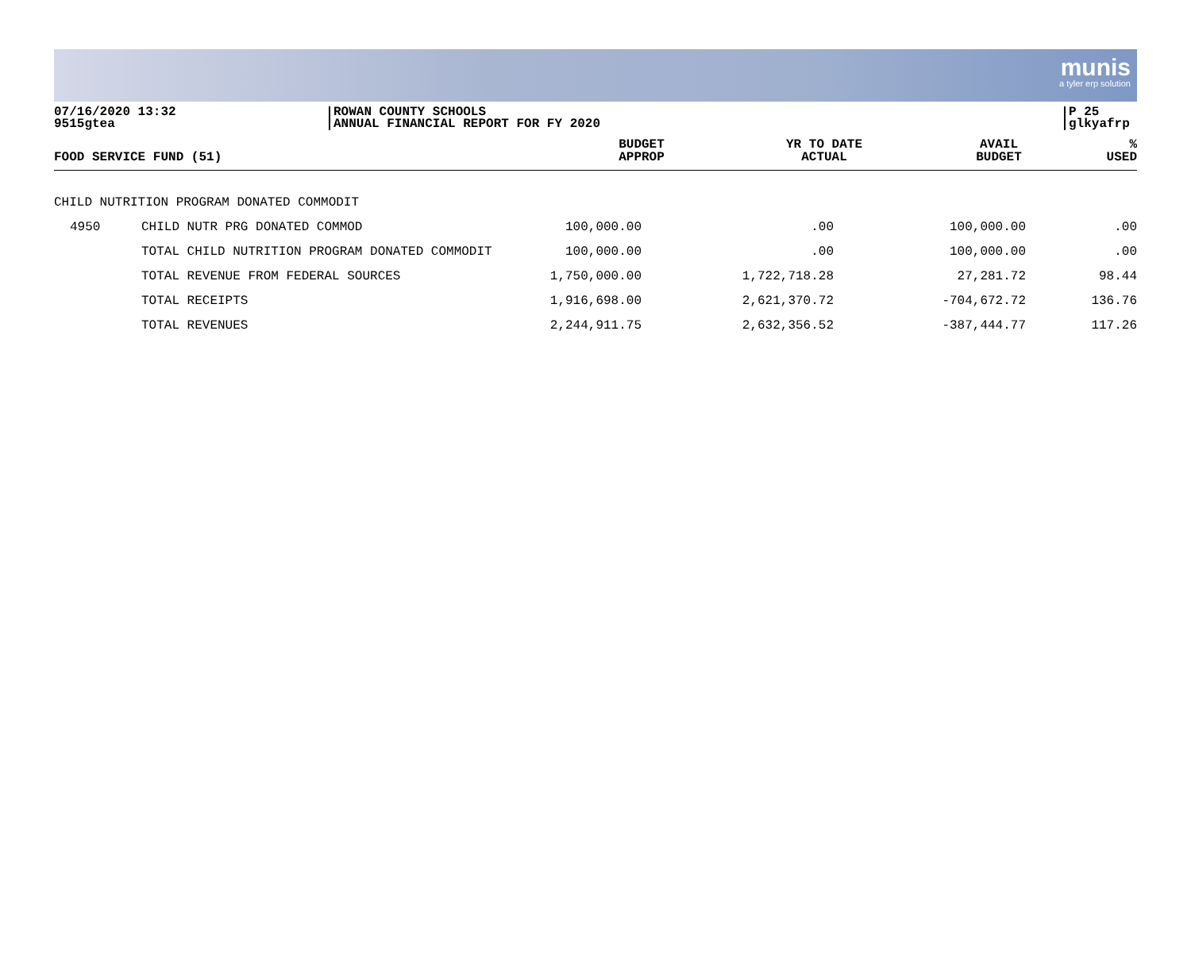munis
a tyler erp solution
07/16/2020 13:32
9515gtea
ROWAN COUNTY SCHOOLS
ANNUAL FINANCIAL REPORT FOR FY 2020
P 25
glkyafrp
| FOOD SERVICE FUND (51) | | BUDGET APPROP | YR TO DATE ACTUAL | AVAIL BUDGET | % USED |
| --- | --- | --- | --- | --- | --- |
| CHILD NUTRITION PROGRAM DONATED COMMODIT | | | | | |
| 4950 | CHILD NUTR PRG DONATED COMMOD | 100,000.00 | .00 | 100,000.00 | .00 |
| | TOTAL CHILD NUTRITION PROGRAM DONATED COMMODIT | 100,000.00 | .00 | 100,000.00 | .00 |
| | TOTAL REVENUE FROM FEDERAL SOURCES | 1,750,000.00 | 1,722,718.28 | 27,281.72 | 98.44 |
| | TOTAL RECEIPTS | 1,916,698.00 | 2,621,370.72 | -704,672.72 | 136.76 |
| | TOTAL REVENUES | 2,244,911.75 | 2,632,356.52 | -387,444.77 | 117.26 |